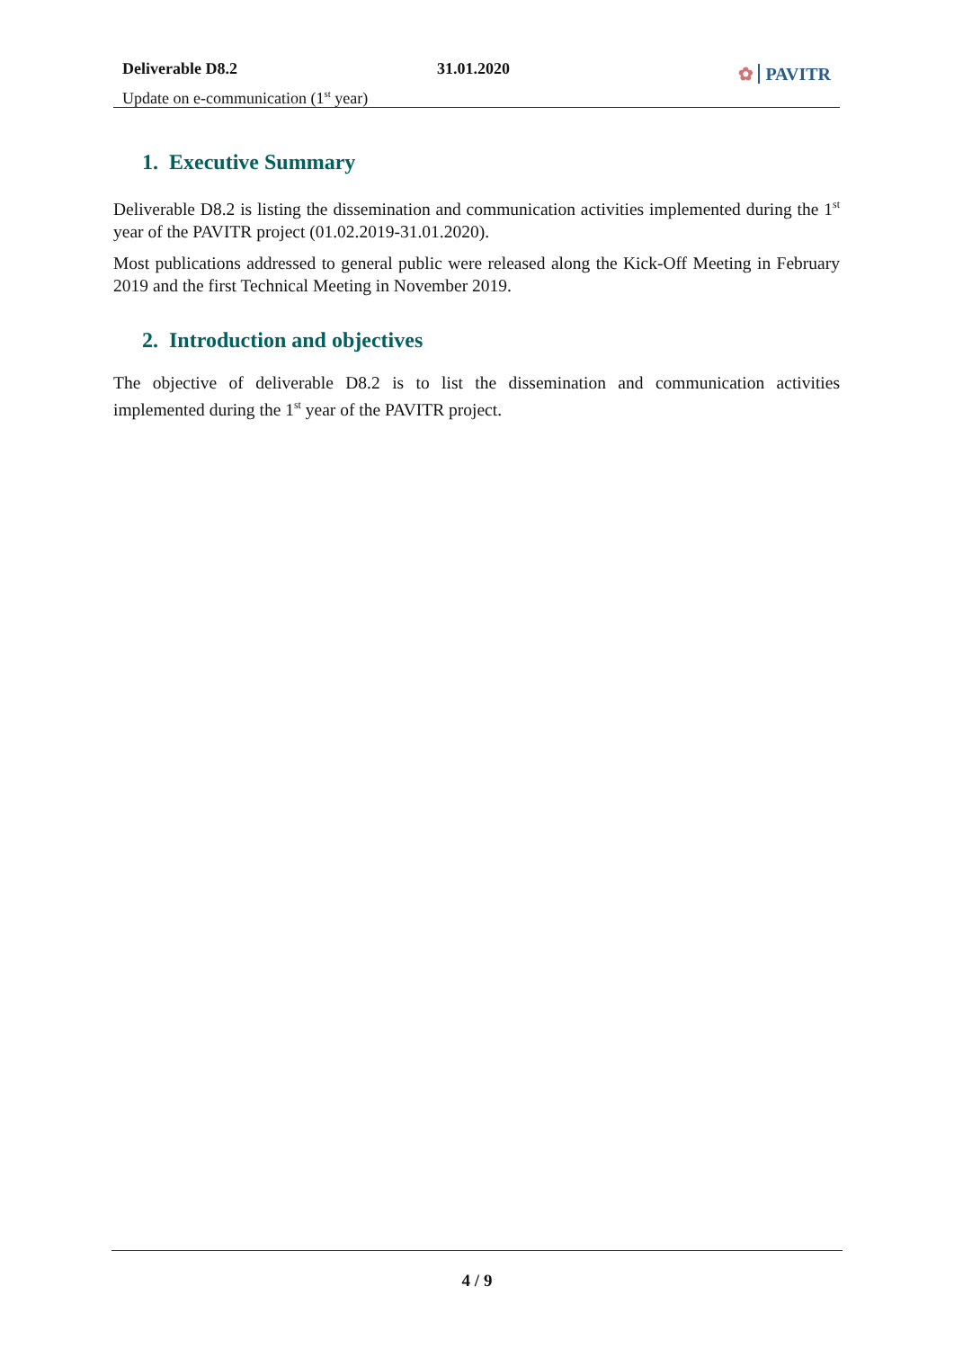Deliverable D8.2
Update on e-communication (1<sup>st</sup> year)
31.01.2020
✿ PAVITR
1. Executive Summary
Deliverable D8.2 is listing the dissemination and communication activities implemented during the 1<sup>st</sup> year of the PAVITR project (01.02.2019-31.01.2020).
Most publications addressed to general public were released along the Kick-Off Meeting in February 2019 and the first Technical Meeting in November 2019.
2. Introduction and objectives
The objective of deliverable D8.2 is to list the dissemination and communication activities implemented during the 1<sup>st</sup> year of the PAVITR project.
4 / 9